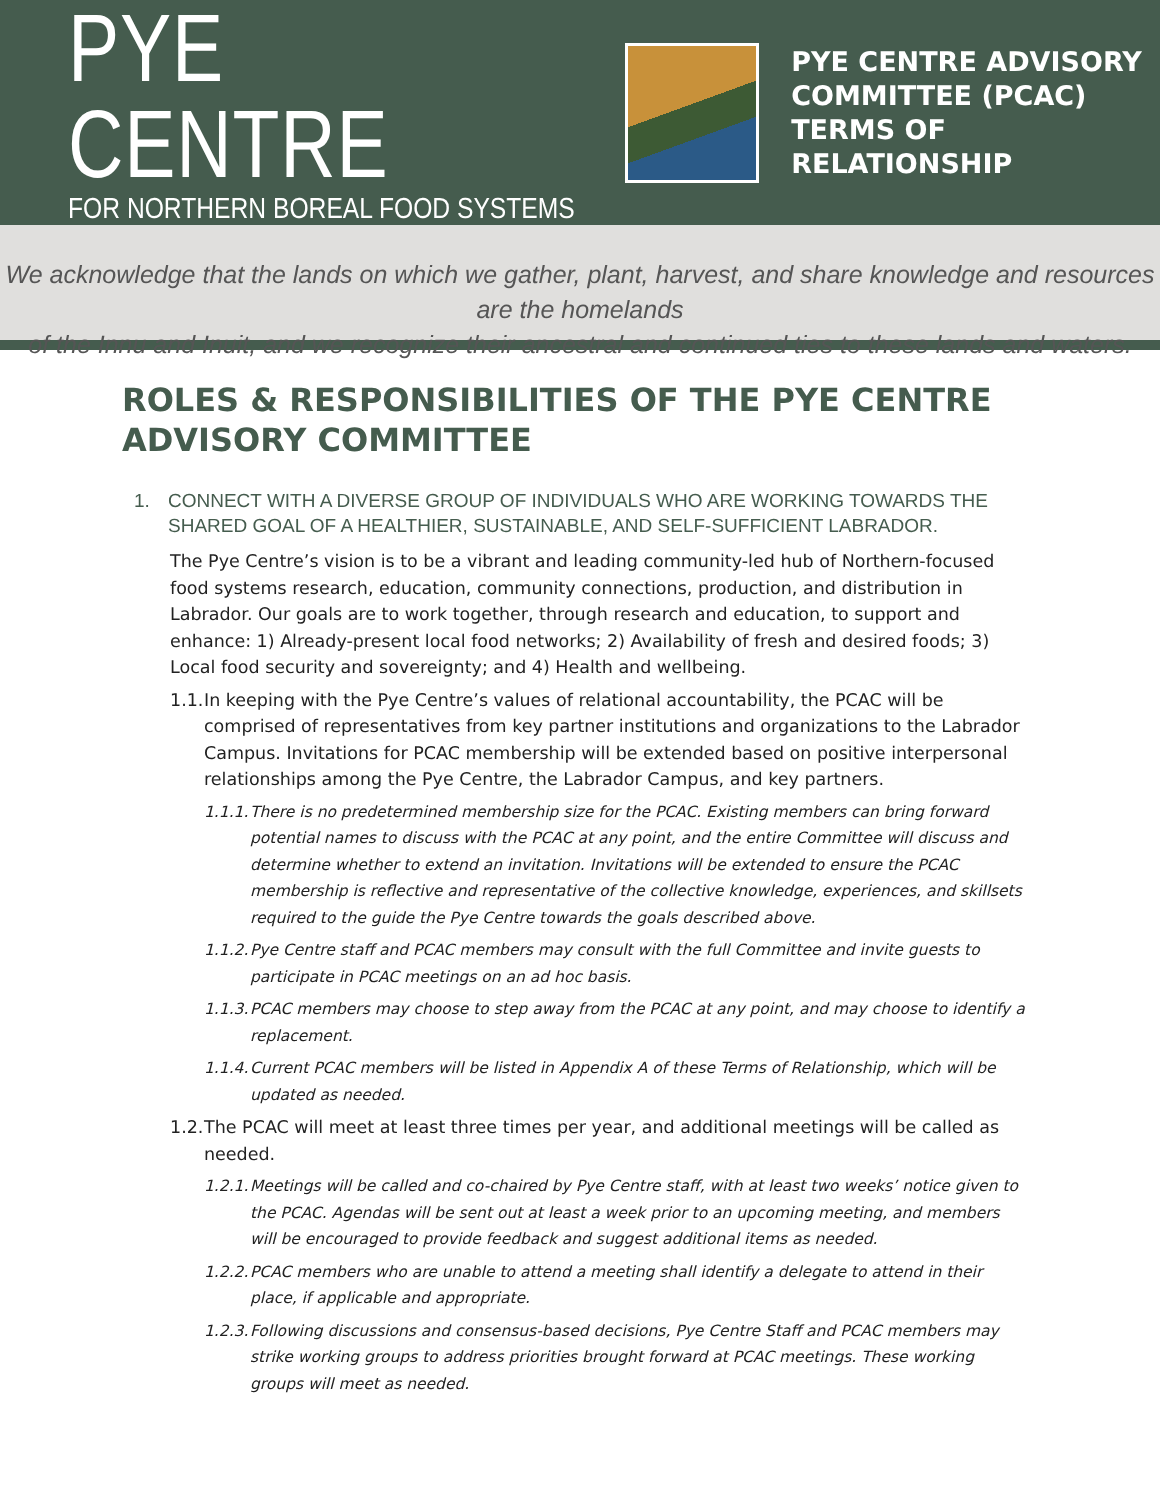PYE CENTRE
FOR NORTHERN BOREAL FOOD SYSTEMS
PYE CENTRE ADVISORY
COMMITTEE (PCAC)
TERMS OF RELATIONSHIP
We acknowledge that the lands on which we gather, plant, harvest, and share knowledge and resources are the homelands
of the Innu and Inuit, and we recognize their ancestral and continued ties to these lands and waters.
ROLES & RESPONSIBILITIES OF THE PYE CENTRE ADVISORY COMMITTEE
1. CONNECT WITH A DIVERSE GROUP OF INDIVIDUALS WHO ARE WORKING TOWARDS THE SHARED GOAL OF A HEALTHIER, SUSTAINABLE, AND SELF-SUFFICIENT LABRADOR.
The Pye Centre’s vision is to be a vibrant and leading community-led hub of Northern-focused food systems research, education, community connections, production, and distribution in Labrador. Our goals are to work together, through research and education, to support and enhance: 1) Already-present local food networks; 2) Availability of fresh and desired foods; 3) Local food security and sovereignty; and 4) Health and wellbeing.
1.1. In keeping with the Pye Centre’s values of relational accountability, the PCAC will be comprised of representatives from key partner institutions and organizations to the Labrador Campus. Invitations for PCAC membership will be extended based on positive interpersonal relationships among the Pye Centre, the Labrador Campus, and key partners.
1.1.1. There is no predetermined membership size for the PCAC. Existing members can bring forward potential names to discuss with the PCAC at any point, and the entire Committee will discuss and determine whether to extend an invitation. Invitations will be extended to ensure the PCAC membership is reflective and representative of the collective knowledge, experiences, and skillsets required to the guide the Pye Centre towards the goals described above.
1.1.2. Pye Centre staff and PCAC members may consult with the full Committee and invite guests to participate in PCAC meetings on an ad hoc basis.
1.1.3. PCAC members may choose to step away from the PCAC at any point, and may choose to identify a replacement.
1.1.4. Current PCAC members will be listed in Appendix A of these Terms of Relationship, which will be updated as needed.
1.2. The PCAC will meet at least three times per year, and additional meetings will be called as needed.
1.2.1. Meetings will be called and co-chaired by Pye Centre staff, with at least two weeks’ notice given to the PCAC. Agendas will be sent out at least a week prior to an upcoming meeting, and members will be encouraged to provide feedback and suggest additional items as needed.
1.2.2. PCAC members who are unable to attend a meeting shall identify a delegate to attend in their place, if applicable and appropriate.
1.2.3. Following discussions and consensus-based decisions, Pye Centre Staff and PCAC members may strike working groups to address priorities brought forward at PCAC meetings. These working groups will meet as needed.